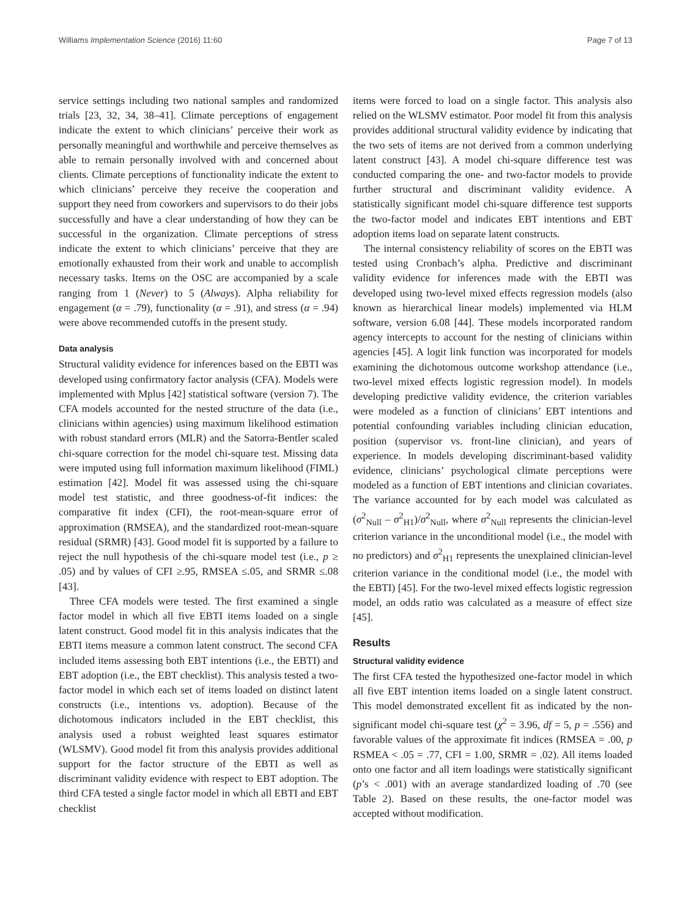Williams Implementation Science (2016) 11:60 Page 7 of 13
service settings including two national samples and randomized trials [23, 32, 34, 38–41]. Climate perceptions of engagement indicate the extent to which clinicians’ perceive their work as personally meaningful and worthwhile and perceive themselves as able to remain personally involved with and concerned about clients. Climate perceptions of functionality indicate the extent to which clinicians’ perceive they receive the cooperation and support they need from coworkers and supervisors to do their jobs successfully and have a clear understanding of how they can be successful in the organization. Climate perceptions of stress indicate the extent to which clinicians’ perceive that they are emotionally exhausted from their work and unable to accomplish necessary tasks. Items on the OSC are accompanied by a scale ranging from 1 (Never) to 5 (Always). Alpha reliability for engagement (α = .79), functionality (α = .91), and stress (α = .94) were above recommended cutoffs in the present study.
Data analysis
Structural validity evidence for inferences based on the EBTI was developed using confirmatory factor analysis (CFA). Models were implemented with Mplus [42] statistical software (version 7). The CFA models accounted for the nested structure of the data (i.e., clinicians within agencies) using maximum likelihood estimation with robust standard errors (MLR) and the Satorra-Bentler scaled chi-square correction for the model chi-square test. Missing data were imputed using full information maximum likelihood (FIML) estimation [42]. Model fit was assessed using the chi-square model test statistic, and three goodness-of-fit indices: the comparative fit index (CFI), the root-mean-square error of approximation (RMSEA), and the standardized root-mean-square residual (SRMR) [43]. Good model fit is supported by a failure to reject the null hypothesis of the chi-square model test (i.e., p ≥ .05) and by values of CFI ≥.95, RMSEA ≤.05, and SRMR ≤.08 [43].
Three CFA models were tested. The first examined a single factor model in which all five EBTI items loaded on a single latent construct. Good model fit in this analysis indicates that the EBTI items measure a common latent construct. The second CFA included items assessing both EBT intentions (i.e., the EBTI) and EBT adoption (i.e., the EBT checklist). This analysis tested a two-factor model in which each set of items loaded on distinct latent constructs (i.e., intentions vs. adoption). Because of the dichotomous indicators included in the EBT checklist, this analysis used a robust weighted least squares estimator (WLSMV). Good model fit from this analysis provides additional support for the factor structure of the EBTI as well as discriminant validity evidence with respect to EBT adoption. The third CFA tested a single factor model in which all EBTI and EBT checklist
items were forced to load on a single factor. This analysis also relied on the WLSMV estimator. Poor model fit from this analysis provides additional structural validity evidence by indicating that the two sets of items are not derived from a common underlying latent construct [43]. A model chi-square difference test was conducted comparing the one- and two-factor models to provide further structural and discriminant validity evidence. A statistically significant model chi-square difference test supports the two-factor model and indicates EBT intentions and EBT adoption items load on separate latent constructs.
The internal consistency reliability of scores on the EBTI was tested using Cronbach’s alpha. Predictive and discriminant validity evidence for inferences made with the EBTI was developed using two-level mixed effects regression models (also known as hierarchical linear models) implemented via HLM software, version 6.08 [44]. These models incorporated random agency intercepts to account for the nesting of clinicians within agencies [45]. A logit link function was incorporated for models examining the dichotomous outcome workshop attendance (i.e., two-level mixed effects logistic regression model). In models developing predictive validity evidence, the criterion variables were modeled as a function of clinicians’ EBT intentions and potential confounding variables including clinician education, position (supervisor vs. front-line clinician), and years of experience. In models developing discriminant-based validity evidence, clinicians’ psychological climate perceptions were modeled as a function of EBT intentions and clinician covariates. The variance accounted for by each model was calculated as (σ<sup>2</sup><sub>Null</sub> – σ<sup>2</sup><sub>H1</sub>)/σ<sup>2</sup><sub>Null</sub>, where σ<sup>2</sup><sub>Null</sub> represents the clinician-level criterion variance in the unconditional model (i.e., the model with no predictors) and σ<sup>2</sup><sub>H1</sub> represents the unexplained clinician-level criterion variance in the conditional model (i.e., the model with the EBTI) [45]. For the two-level mixed effects logistic regression model, an odds ratio was calculated as a measure of effect size [45].
Results
Structural validity evidence
The first CFA tested the hypothesized one-factor model in which all five EBT intention items loaded on a single latent construct. This model demonstrated excellent fit as indicated by the non-significant model chi-square test (χ<sup>2</sup> = 3.96, df = 5, p = .556) and favorable values of the approximate fit indices (RMSEA = .00, p RSMEA < .05 = .77, CFI = 1.00, SRMR = .02). All items loaded onto one factor and all item loadings were statistically significant (p’s < .001) with an average standardized loading of .70 (see Table 2). Based on these results, the one-factor model was accepted without modification.